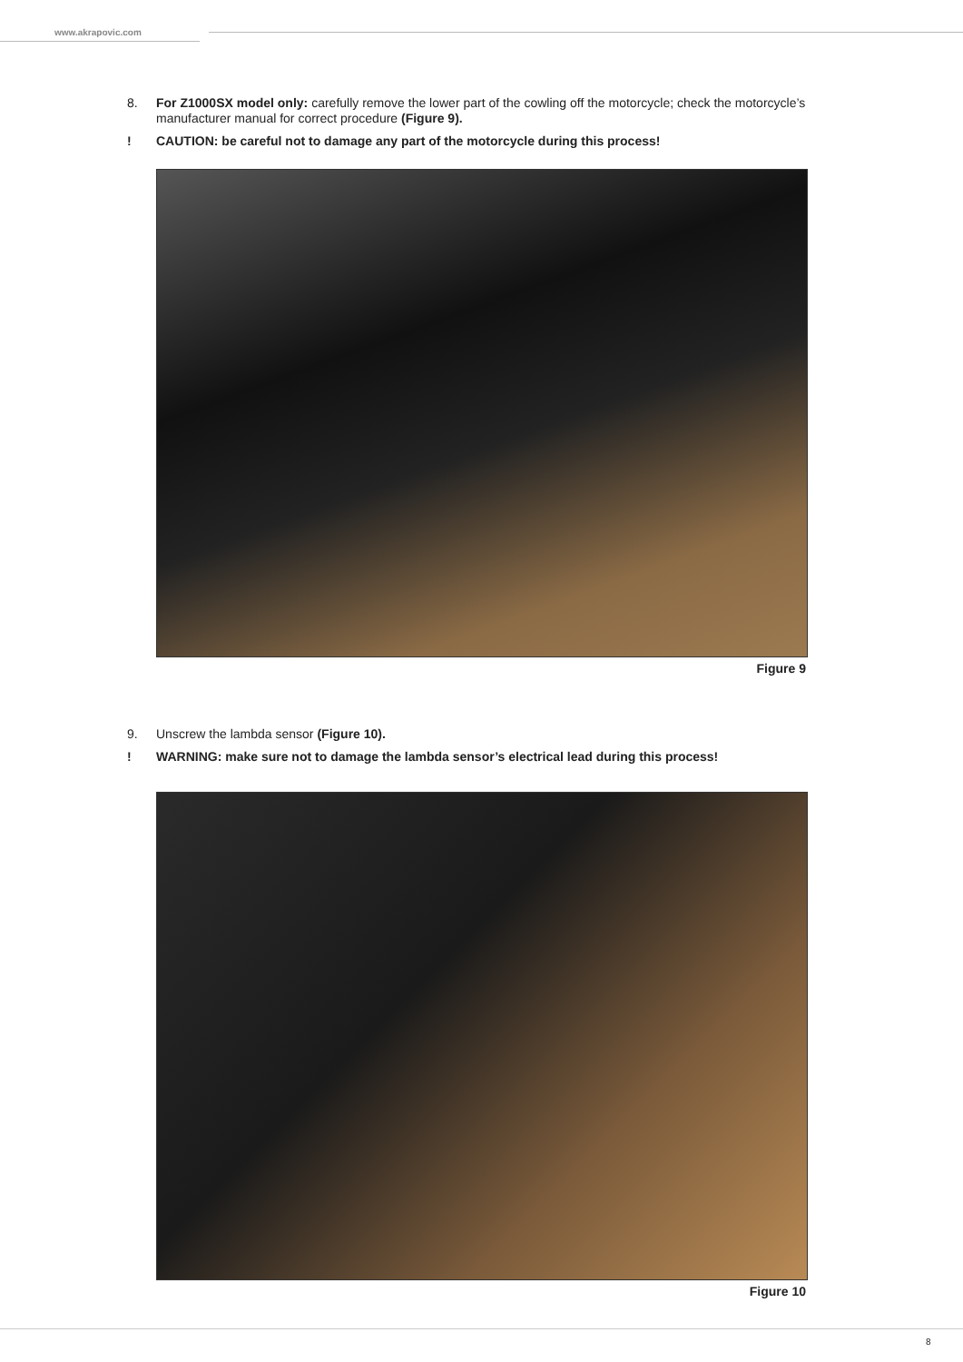www.akrapovic.com
8. For Z1000SX model only: carefully remove the lower part of the cowling off the motorcycle; check the motorcycle’s manufacturer manual for correct procedure (Figure 9).
! CAUTION: be careful not to damage any part of the motorcycle during this process!
Figure 9
9. Unscrew the lambda sensor (Figure 10).
! WARNING: make sure not to damage the lambda sensor’s electrical lead during this process!
Figure 10
8